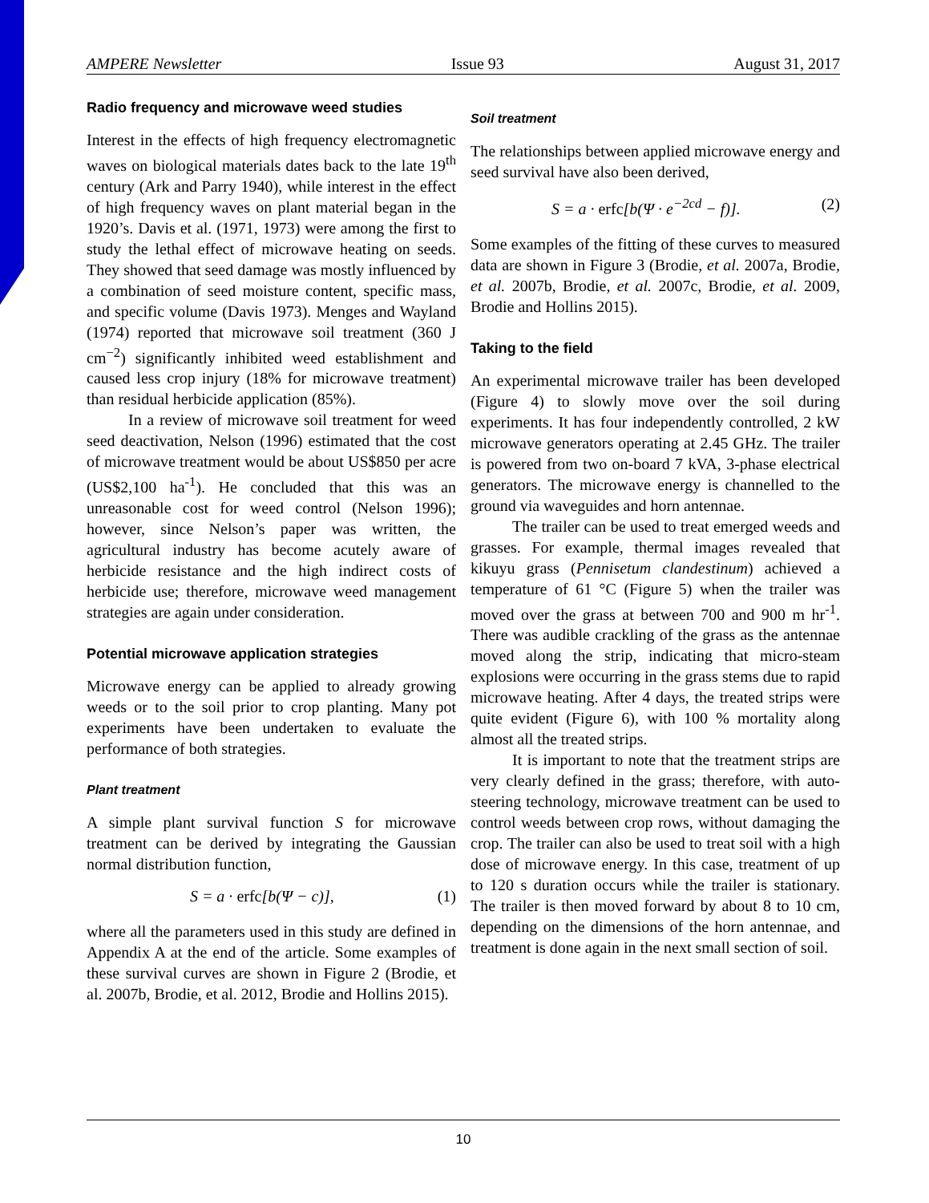AMPERE Newsletter Issue 93 August 31, 2017
Radio frequency and microwave weed studies
Interest in the effects of high frequency electromagnetic waves on biological materials dates back to the late 19<sup>th</sup> century (Ark and Parry 1940), while interest in the effect of high frequency waves on plant material began in the 1920’s. Davis et al. (1971, 1973) were among the first to study the lethal effect of microwave heating on seeds. They showed that seed damage was mostly influenced by a combination of seed moisture content, specific mass, and specific volume (Davis 1973). Menges and Wayland (1974) reported that microwave soil treatment (360 J cm<sup>−2</sup>) significantly inhibited weed establishment and caused less crop injury (18% for microwave treatment) than residual herbicide application (85%).
In a review of microwave soil treatment for weed seed deactivation, Nelson (1996) estimated that the cost of microwave treatment would be about US$850 per acre (US$2,100 ha<sup>-1</sup>). He concluded that this was an unreasonable cost for weed control (Nelson 1996); however, since Nelson’s paper was written, the agricultural industry has become acutely aware of herbicide resistance and the high indirect costs of herbicide use; therefore, microwave weed management strategies are again under consideration.
Potential microwave application strategies
Microwave energy can be applied to already growing weeds or to the soil prior to crop planting. Many pot experiments have been undertaken to evaluate the performance of both strategies.
Plant treatment
A simple plant survival function S for microwave treatment can be derived by integrating the Gaussian normal distribution function,
S = a · erfc [b(Ψ − c)], (1)
where all the parameters used in this study are defined in Appendix A at the end of the article. Some examples of these survival curves are shown in Figure 2 (Brodie, et al. 2007b, Brodie, et al. 2012, Brodie and Hollins 2015).
Soil treatment
The relationships between applied microwave energy and seed survival have also been derived,
S = a · erfc [b(Ψ · e<sup>−2cd</sup> − f)]. (2)
Some examples of the fitting of these curves to measured data are shown in Figure 3 (Brodie, et al. 2007a, Brodie, et al. 2007b, Brodie, et al. 2007c, Brodie, et al. 2009, Brodie and Hollins 2015).
Taking to the field
An experimental microwave trailer has been developed (Figure 4) to slowly move over the soil during experiments. It has four independently controlled, 2 kW microwave generators operating at 2.45 GHz. The trailer is powered from two on-board 7 kVA, 3-phase electrical generators. The microwave energy is channelled to the ground via waveguides and horn antennae.
The trailer can be used to treat emerged weeds and grasses. For example, thermal images revealed that kikuyu grass (Pennisetum clandestinum) achieved a temperature of 61 °C (Figure 5) when the trailer was moved over the grass at between 700 and 900 m hr<sup>-1</sup>. There was audible crackling of the grass as the antennae moved along the strip, indicating that micro-steam explosions were occurring in the grass stems due to rapid microwave heating. After 4 days, the treated strips were quite evident (Figure 6), with 100 % mortality along almost all the treated strips.
It is important to note that the treatment strips are very clearly defined in the grass; therefore, with auto-steering technology, microwave treatment can be used to control weeds between crop rows, without damaging the crop. The trailer can also be used to treat soil with a high dose of microwave energy. In this case, treatment of up to 120 s duration occurs while the trailer is stationary. The trailer is then moved forward by about 8 to 10 cm, depending on the dimensions of the horn antennae, and treatment is done again in the next small section of soil.
10